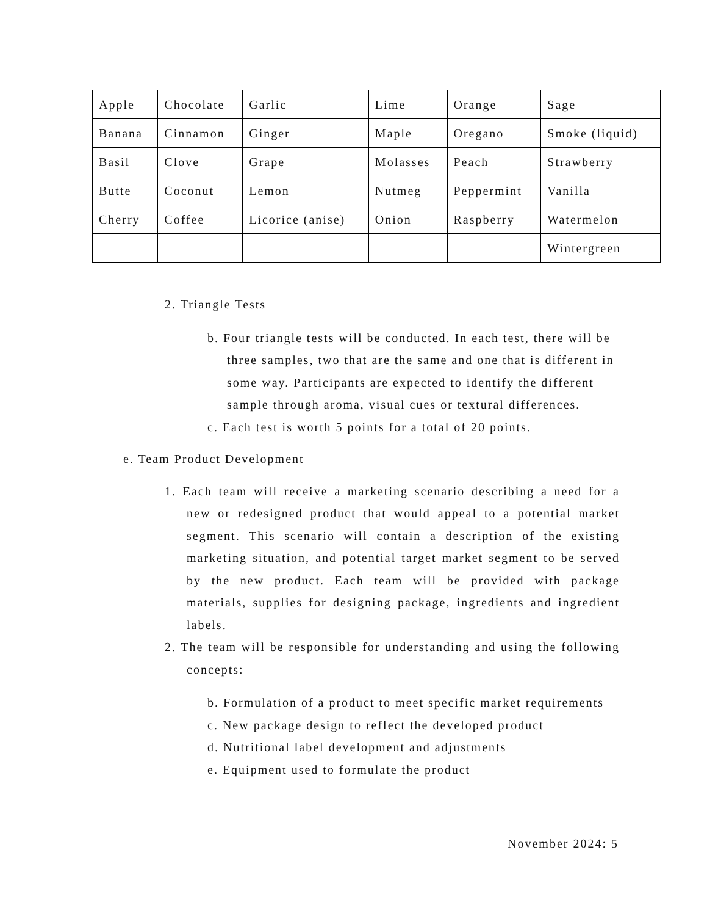| Apple | Chocolate | Garlic | Lime | Orange | Sage |
| Banana | Cinnamon | Ginger | Maple | Oregano | Smoke (liquid) |
| Basil | Clove | Grape | Molasses | Peach | Strawberry |
| Butte | Coconut | Lemon | Nutmeg | Peppermint | Vanilla |
| Cherry | Coffee | Licorice (anise) | Onion | Raspberry | Watermelon |
| | | | | | Wintergreen |
2. Triangle Tests
b. Four triangle tests will be conducted. In each test, there will be three samples, two that are the same and one that is different in some way. Participants are expected to identify the different sample through aroma, visual cues or textural differences.
c. Each test is worth 5 points for a total of 20 points.
e. Team Product Development
1. Each team will receive a marketing scenario describing a need for a new or redesigned product that would appeal to a potential market segment. This scenario will contain a description of the existing marketing situation, and potential target market segment to be served by the new product. Each team will be provided with package materials, supplies for designing package, ingredients and ingredient labels.
2. The team will be responsible for understanding and using the following concepts:
b. Formulation of a product to meet specific market requirements
c. New package design to reflect the developed product
d. Nutritional label development and adjustments
e. Equipment used to formulate the product
November 2024: 5